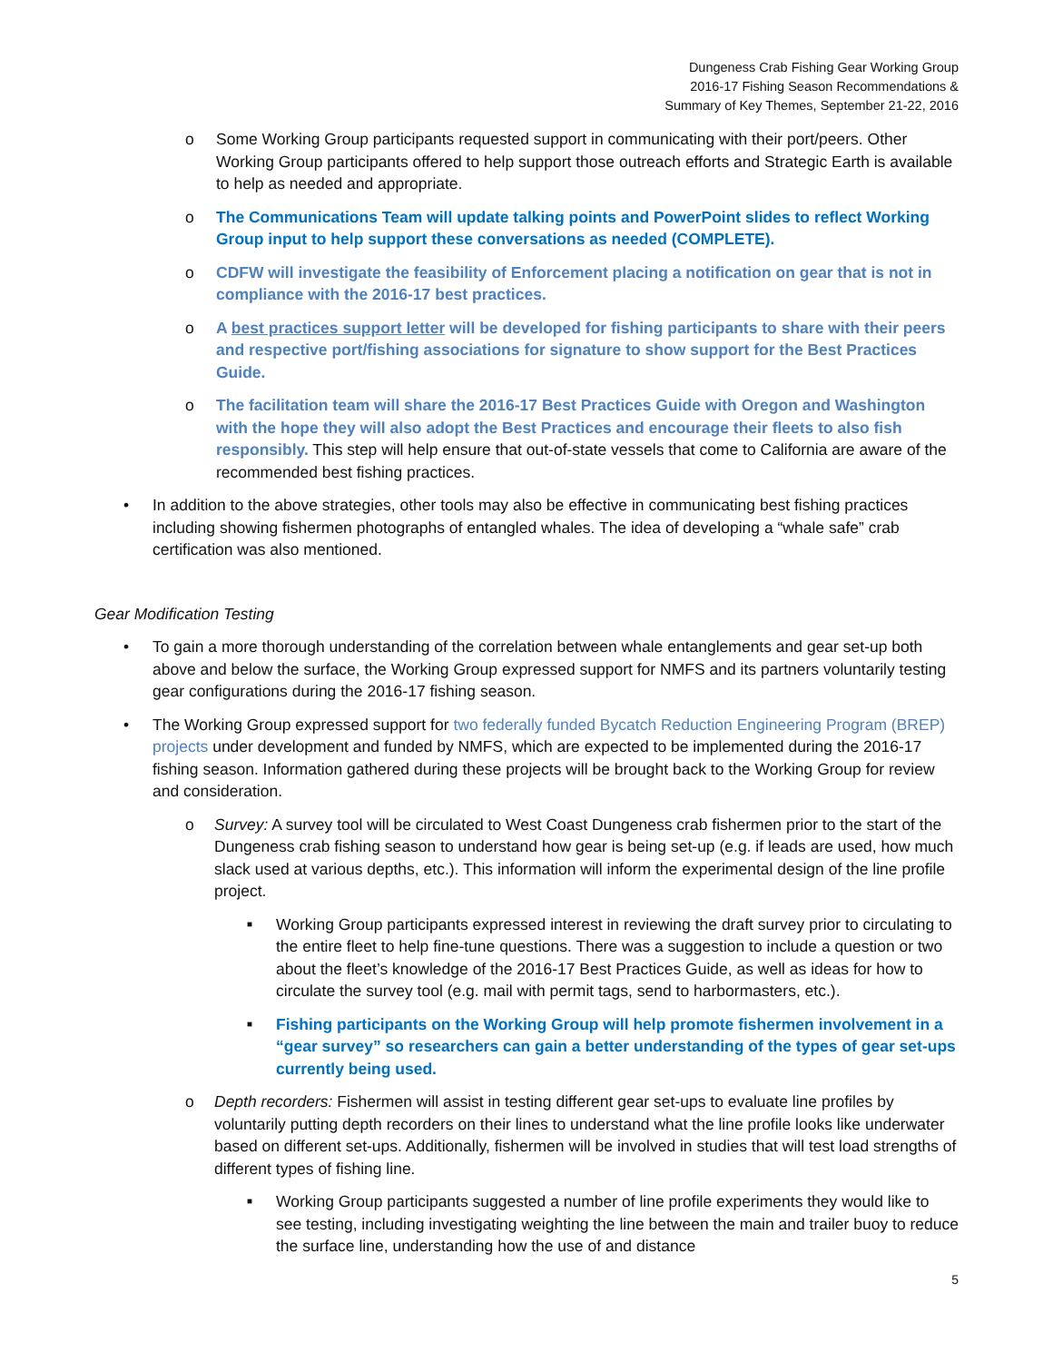Dungeness Crab Fishing Gear Working Group
2016-17 Fishing Season Recommendations &
Summary of Key Themes, September 21-22, 2016
o Some Working Group participants requested support in communicating with their port/peers. Other Working Group participants offered to help support those outreach efforts and Strategic Earth is available to help as needed and appropriate.
o The Communications Team will update talking points and PowerPoint slides to reflect Working Group input to help support these conversations as needed (COMPLETE).
o CDFW will investigate the feasibility of Enforcement placing a notification on gear that is not in compliance with the 2016-17 best practices.
o A best practices support letter will be developed for fishing participants to share with their peers and respective port/fishing associations for signature to show support for the Best Practices Guide.
o The facilitation team will share the 2016-17 Best Practices Guide with Oregon and Washington with the hope they will also adopt the Best Practices and encourage their fleets to also fish responsibly. This step will help ensure that out-of-state vessels that come to California are aware of the recommended best fishing practices.
• In addition to the above strategies, other tools may also be effective in communicating best fishing practices including showing fishermen photographs of entangled whales. The idea of developing a “whale safe” crab certification was also mentioned.
Gear Modification Testing
• To gain a more thorough understanding of the correlation between whale entanglements and gear set-up both above and below the surface, the Working Group expressed support for NMFS and its partners voluntarily testing gear configurations during the 2016-17 fishing season.
• The Working Group expressed support for two federally funded Bycatch Reduction Engineering Program (BREP) projects under development and funded by NMFS, which are expected to be implemented during the 2016-17 fishing season. Information gathered during these projects will be brought back to the Working Group for review and consideration.
o Survey: A survey tool will be circulated to West Coast Dungeness crab fishermen prior to the start of the Dungeness crab fishing season to understand how gear is being set-up (e.g. if leads are used, how much slack used at various depths, etc.). This information will inform the experimental design of the line profile project.
■
Working Group participants expressed interest in reviewing the draft survey prior to circulating to the entire fleet to help fine-tune questions. There was a suggestion to include a question or two about the fleet’s knowledge of the 2016-17 Best Practices Guide, as well as ideas for how to circulate the survey tool (e.g. mail with permit tags, send to harbormasters, etc.).
■
Fishing participants on the Working Group will help promote fishermen involvement in a “gear survey” so researchers can gain a better understanding of the types of gear set-ups currently being used.
o Depth recorders: Fishermen will assist in testing different gear set-ups to evaluate line profiles by voluntarily putting depth recorders on their lines to understand what the line profile looks like underwater based on different set-ups. Additionally, fishermen will be involved in studies that will test load strengths of different types of fishing line.
■
Working Group participants suggested a number of line profile experiments they would like to see testing, including investigating weighting the line between the main and trailer buoy to reduce the surface line, understanding how the use of and distance
5